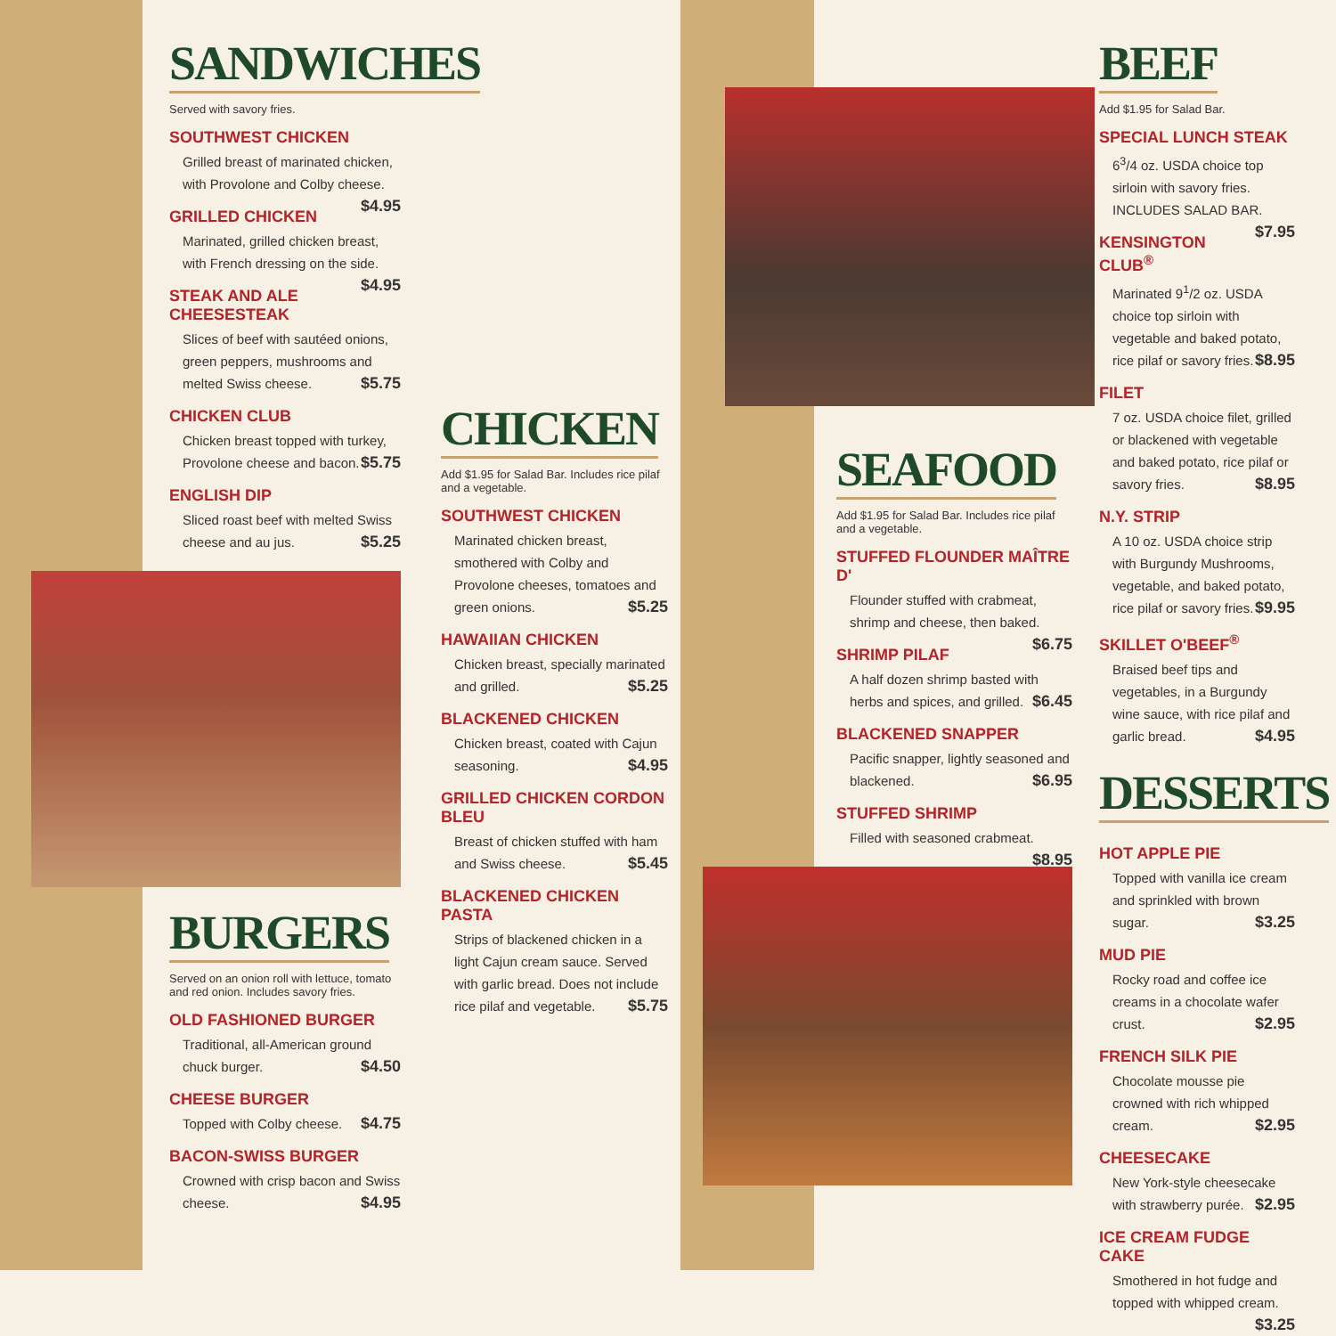SANDWICHES
Served with savory fries.
SOUTHWEST CHICKEN
Grilled breast of marinated chicken, with Provolone and Colby cheese. $4.95
GRILLED CHICKEN
Marinated, grilled chicken breast, with French dressing on the side. $4.95
STEAK AND ALE CHEESESTEAK
Slices of beef with sautéed onions, green peppers, mushrooms and melted Swiss cheese. $5.75
CHICKEN CLUB
Chicken breast topped with turkey, Provolone cheese and bacon. $5.75
ENGLISH DIP
Sliced roast beef with melted Swiss cheese and au jus. $5.25
BURGERS
Served on an onion roll with lettuce, tomato and red onion. Includes savory fries.
OLD FASHIONED BURGER
Traditional, all-American ground chuck burger. $4.50
CHEESE BURGER
Topped with Colby cheese. $4.75
BACON-SWISS BURGER
Crowned with crisp bacon and Swiss cheese. $4.95
CHICKEN
Add $1.95 for Salad Bar. Includes rice pilaf and a vegetable.
SOUTHWEST CHICKEN
Marinated chicken breast, smothered with Colby and Provolone cheeses, tomatoes and green onions. $5.25
HAWAIIAN CHICKEN
Chicken breast, specially marinated and grilled. $5.25
BLACKENED CHICKEN
Chicken breast, coated with Cajun seasoning. $4.95
GRILLED CHICKEN CORDON BLEU
Breast of chicken stuffed with ham and Swiss cheese. $5.45
BLACKENED CHICKEN PASTA
Strips of blackened chicken in a light Cajun cream sauce. Served with garlic bread. Does not include rice pilaf and vegetable. $5.75
SEAFOOD
Add $1.95 for Salad Bar. Includes rice pilaf and a vegetable.
STUFFED FLOUNDER MAÎTRE D'
Flounder stuffed with crabmeat, shrimp and cheese, then baked. $6.75
SHRIMP PILAF
A half dozen shrimp basted with herbs and spices, and grilled. $6.45
BLACKENED SNAPPER
Pacific snapper, lightly seasoned and blackened. $6.95
STUFFED SHRIMP
Filled with seasoned crabmeat. $8.95
BEEF
Add $1.95 for Salad Bar.
SPECIAL LUNCH STEAK
6<sup>3</sup>/4 oz. USDA choice top sirloin with savory fries. INCLUDES SALAD BAR. $7.95
KENSINGTON CLUB<sup>®</sup>
Marinated 9<sup>1</sup>/2 oz. USDA choice top sirloin with vegetable and baked potato, rice pilaf or savory fries. $8.95
FILET
7 oz. USDA choice filet, grilled or blackened with vegetable and baked potato, rice pilaf or savory fries. $8.95
N.Y. STRIP
A 10 oz. USDA choice strip with Burgundy Mushrooms, vegetable, and baked potato, rice pilaf or savory fries. $9.95
SKILLET O'BEEF<sup>®</sup>
Braised beef tips and vegetables, in a Burgundy wine sauce, with rice pilaf and garlic bread. $4.95
DESSERTS
HOT APPLE PIE
Topped with vanilla ice cream and sprinkled with brown sugar. $3.25
MUD PIE
Rocky road and coffee ice creams in a chocolate wafer crust. $2.95
FRENCH SILK PIE
Chocolate mousse pie crowned with rich whipped cream. $2.95
CHEESECAKE
New York-style cheesecake with strawberry purée. $2.95
ICE CREAM FUDGE CAKE
Smothered in hot fudge and topped with whipped cream. $3.25